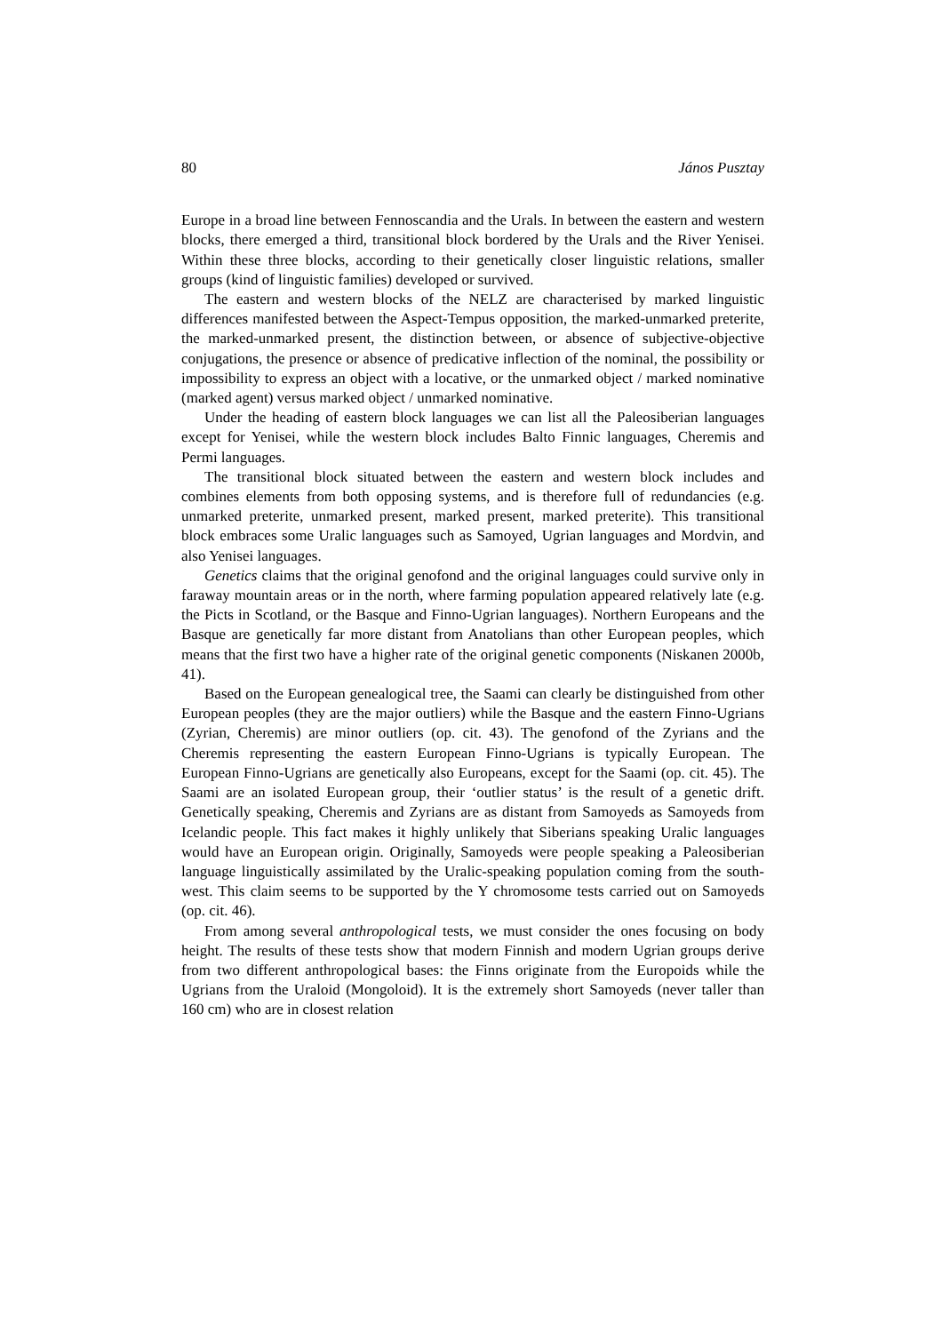80 János Pusztay
Europe in a broad line between Fennoscandia and the Urals. In between the eastern and western blocks, there emerged a third, transitional block bordered by the Urals and the River Yenisei. Within these three blocks, according to their genetically closer linguistic relations, smaller groups (kind of linguistic families) developed or survived.
The eastern and western blocks of the NELZ are characterised by marked linguistic differences manifested between the Aspect-Tempus opposition, the marked-unmarked preterite, the marked-unmarked present, the distinction between, or absence of subjective-objective conjugations, the presence or absence of predicative inflection of the nominal, the possibility or impossibility to express an object with a locative, or the unmarked object / marked nominative (marked agent) versus marked object / unmarked nominative.
Under the heading of eastern block languages we can list all the Paleosiberian languages except for Yenisei, while the western block includes Balto Finnic languages, Cheremis and Permi languages.
The transitional block situated between the eastern and western block includes and combines elements from both opposing systems, and is therefore full of redundancies (e.g. unmarked preterite, unmarked present, marked present, marked preterite). This transitional block embraces some Uralic languages such as Samoyed, Ugrian languages and Mordvin, and also Yenisei languages.
Genetics claims that the original genofond and the original languages could survive only in faraway mountain areas or in the north, where farming population appeared relatively late (e.g. the Picts in Scotland, or the Basque and Finno-Ugrian languages). Northern Europeans and the Basque are genetically far more distant from Anatolians than other European peoples, which means that the first two have a higher rate of the original genetic components (Niskanen 2000b, 41).
Based on the European genealogical tree, the Saami can clearly be distinguished from other European peoples (they are the major outliers) while the Basque and the eastern Finno-Ugrians (Zyrian, Cheremis) are minor outliers (op. cit. 43). The genofond of the Zyrians and the Cheremis representing the eastern European Finno-Ugrians is typically European. The European Finno-Ugrians are genetically also Europeans, except for the Saami (op. cit. 45). The Saami are an isolated European group, their ‘outlier status’ is the result of a genetic drift. Genetically speaking, Cheremis and Zyrians are as distant from Samoyeds as Samoyeds from Icelandic people. This fact makes it highly unlikely that Siberians speaking Uralic languages would have an European origin. Originally, Samoyeds were people speaking a Paleosiberian language linguistically assimilated by the Uralic-speaking population coming from the south-west. This claim seems to be supported by the Y chromosome tests carried out on Samoyeds (op. cit. 46).
From among several anthropological tests, we must consider the ones focusing on body height. The results of these tests show that modern Finnish and modern Ugrian groups derive from two different anthropological bases: the Finns originate from the Europoids while the Ugrians from the Uraloid (Mongoloid). It is the extremely short Samoyeds (never taller than 160 cm) who are in closest relation